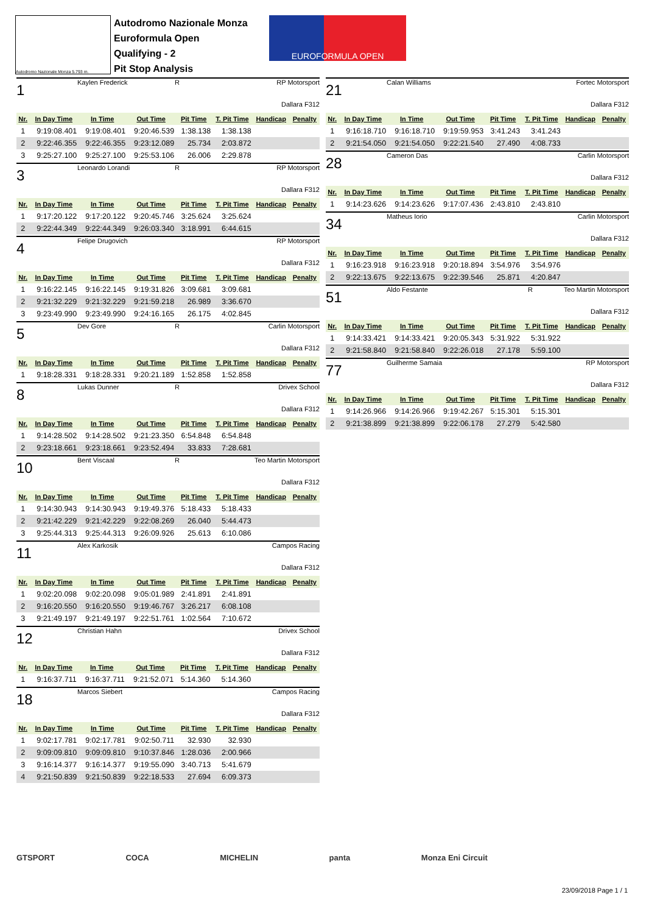Autodromo Nazionale Monza 5.793 m.
Autodromo Nazionale Monza
Euroformula Open
Qualifying - 2
Pit Stop Analysis
EUROFORMULA OPEN
1
Kaylen Frederick R RP Motorsport
Dallara F312
| Nr. | In Day Time | In Time | Out Time | Pit Time | T. Pit Time | Handicap | Penalty |
| --- | --- | --- | --- | --- | --- | --- | --- |
| 1 | 9:19:08.401 | 9:19:08.401 | 9:20:46.539 | 1:38.138 | 1:38.138 | | |
| 2 | 9:22:46.355 | 9:22:46.355 | 9:23:12.089 | 25.734 | 2:03.872 | | |
| 3 | 9:25:27.100 | 9:25:27.100 | 9:25:53.106 | 26.006 | 2:29.878 | | |
3
Leonardo Lorandi R RP Motorsport
Dallara F312
| Nr. | In Day Time | In Time | Out Time | Pit Time | T. Pit Time | Handicap | Penalty |
| --- | --- | --- | --- | --- | --- | --- | --- |
| 1 | 9:17:20.122 | 9:17:20.122 | 9:20:45.746 | 3:25.624 | 3:25.624 | | |
| 2 | 9:22:44.349 | 9:22:44.349 | 9:26:03.340 | 3:18.991 | 6:44.615 | | |
4
Felipe Drugovich RP Motorsport
Dallara F312
| Nr. | In Day Time | In Time | Out Time | Pit Time | T. Pit Time | Handicap | Penalty |
| --- | --- | --- | --- | --- | --- | --- | --- |
| 1 | 9:16:22.145 | 9:16:22.145 | 9:19:31.826 | 3:09.681 | 3:09.681 | | |
| 2 | 9:21:32.229 | 9:21:32.229 | 9:21:59.218 | 26.989 | 3:36.670 | | |
| 3 | 9:23:49.990 | 9:23:49.990 | 9:24:16.165 | 26.175 | 4:02.845 | | |
5
Dev Gore R Carlin Motorsport
Dallara F312
| Nr. | In Day Time | In Time | Out Time | Pit Time | T. Pit Time | Handicap | Penalty |
| --- | --- | --- | --- | --- | --- | --- | --- |
| 1 | 9:18:28.331 | 9:18:28.331 | 9:20:21.189 | 1:52.858 | 1:52.858 | | |
8
Lukas Dunner R Drivex School
Dallara F312
| Nr. | In Day Time | In Time | Out Time | Pit Time | T. Pit Time | Handicap | Penalty |
| --- | --- | --- | --- | --- | --- | --- | --- |
| 1 | 9:14:28.502 | 9:14:28.502 | 9:21:23.350 | 6:54.848 | 6:54.848 | | |
| 2 | 9:23:18.661 | 9:23:18.661 | 9:23:52.494 | 33.833 | 7:28.681 | | |
10
Bent Viscaal R Teo Martin Motorsport
Dallara F312
| Nr. | In Day Time | In Time | Out Time | Pit Time | T. Pit Time | Handicap | Penalty |
| --- | --- | --- | --- | --- | --- | --- | --- |
| 1 | 9:14:30.943 | 9:14:30.943 | 9:19:49.376 | 5:18.433 | 5:18.433 | | |
| 2 | 9:21:42.229 | 9:21:42.229 | 9:22:08.269 | 26.040 | 5:44.473 | | |
| 3 | 9:25:44.313 | 9:25:44.313 | 9:26:09.926 | 25.613 | 6:10.086 | | |
11
Alex Karkosik Campos Racing
Dallara F312
| Nr. | In Day Time | In Time | Out Time | Pit Time | T. Pit Time | Handicap | Penalty |
| --- | --- | --- | --- | --- | --- | --- | --- |
| 1 | 9:02:20.098 | 9:02:20.098 | 9:05:01.989 | 2:41.891 | 2:41.891 | | |
| 2 | 9:16:20.550 | 9:16:20.550 | 9:19:46.767 | 3:26.217 | 6:08.108 | | |
| 3 | 9:21:49.197 | 9:21:49.197 | 9:22:51.761 | 1:02.564 | 7:10.672 | | |
12
Christian Hahn Drivex School
Dallara F312
| Nr. | In Day Time | In Time | Out Time | Pit Time | T. Pit Time | Handicap | Penalty |
| --- | --- | --- | --- | --- | --- | --- | --- |
| 1 | 9:16:37.711 | 9:16:37.711 | 9:21:52.071 | 5:14.360 | 5:14.360 | | |
18
Marcos Siebert Campos Racing
Dallara F312
| Nr. | In Day Time | In Time | Out Time | Pit Time | T. Pit Time | Handicap | Penalty |
| --- | --- | --- | --- | --- | --- | --- | --- |
| 1 | 9:02:17.781 | 9:02:17.781 | 9:02:50.711 | 32.930 | 32.930 | | |
| 2 | 9:09:09.810 | 9:09:09.810 | 9:10:37.846 | 1:28.036 | 2:00.966 | | |
| 3 | 9:16:14.377 | 9:16:14.377 | 9:19:55.090 | 3:40.713 | 5:41.679 | | |
| 4 | 9:21:50.839 | 9:21:50.839 | 9:22:18.533 | 27.694 | 6:09.373 | | |
21
Calan Williams Fortec Motorsport
Dallara F312
| Nr. | In Day Time | In Time | Out Time | Pit Time | T. Pit Time | Handicap | Penalty |
| --- | --- | --- | --- | --- | --- | --- | --- |
| 1 | 9:16:18.710 | 9:16:18.710 | 9:19:59.953 | 3:41.243 | 3:41.243 | | |
| 2 | 9:21:54.050 | 9:21:54.050 | 9:22:21.540 | 27.490 | 4:08.733 | | |
28
Cameron Das Carlin Motorsport
Dallara F312
| Nr. | In Day Time | In Time | Out Time | Pit Time | T. Pit Time | Handicap | Penalty |
| --- | --- | --- | --- | --- | --- | --- | --- |
| 1 | 9:14:23.626 | 9:14:23.626 | 9:17:07.436 | 2:43.810 | 2:43.810 | | |
34
Matheus Iorio Carlin Motorsport
Dallara F312
| Nr. | In Day Time | In Time | Out Time | Pit Time | T. Pit Time | Handicap | Penalty |
| --- | --- | --- | --- | --- | --- | --- | --- |
| 1 | 9:16:23.918 | 9:16:23.918 | 9:20:18.894 | 3:54.976 | 3:54.976 | | |
| 2 | 9:22:13.675 | 9:22:13.675 | 9:22:39.546 | 25.871 | 4:20.847 | | |
51
Aldo Festante R Teo Martin Motorsport
Dallara F312
| Nr. | In Day Time | In Time | Out Time | Pit Time | T. Pit Time | Handicap | Penalty |
| --- | --- | --- | --- | --- | --- | --- | --- |
| 1 | 9:14:33.421 | 9:14:33.421 | 9:20:05.343 | 5:31.922 | 5:31.922 | | |
| 2 | 9:21:58.840 | 9:21:58.840 | 9:22:26.018 | 27.178 | 5:59.100 | | |
77
Guilherme Samaia RP Motorsport
Dallara F312
| Nr. | In Day Time | In Time | Out Time | Pit Time | T. Pit Time | Handicap | Penalty |
| --- | --- | --- | --- | --- | --- | --- | --- |
| 1 | 9:14:26.966 | 9:14:26.966 | 9:19:42.267 | 5:15.301 | 5:15.301 | | |
| 2 | 9:21:38.899 | 9:21:38.899 | 9:22:06.178 | 27.279 | 5:42.580 | | |
GTSPORT COCA MICHELIN panta Monza Eni Circuit
23/09/2018 Page 1 / 1